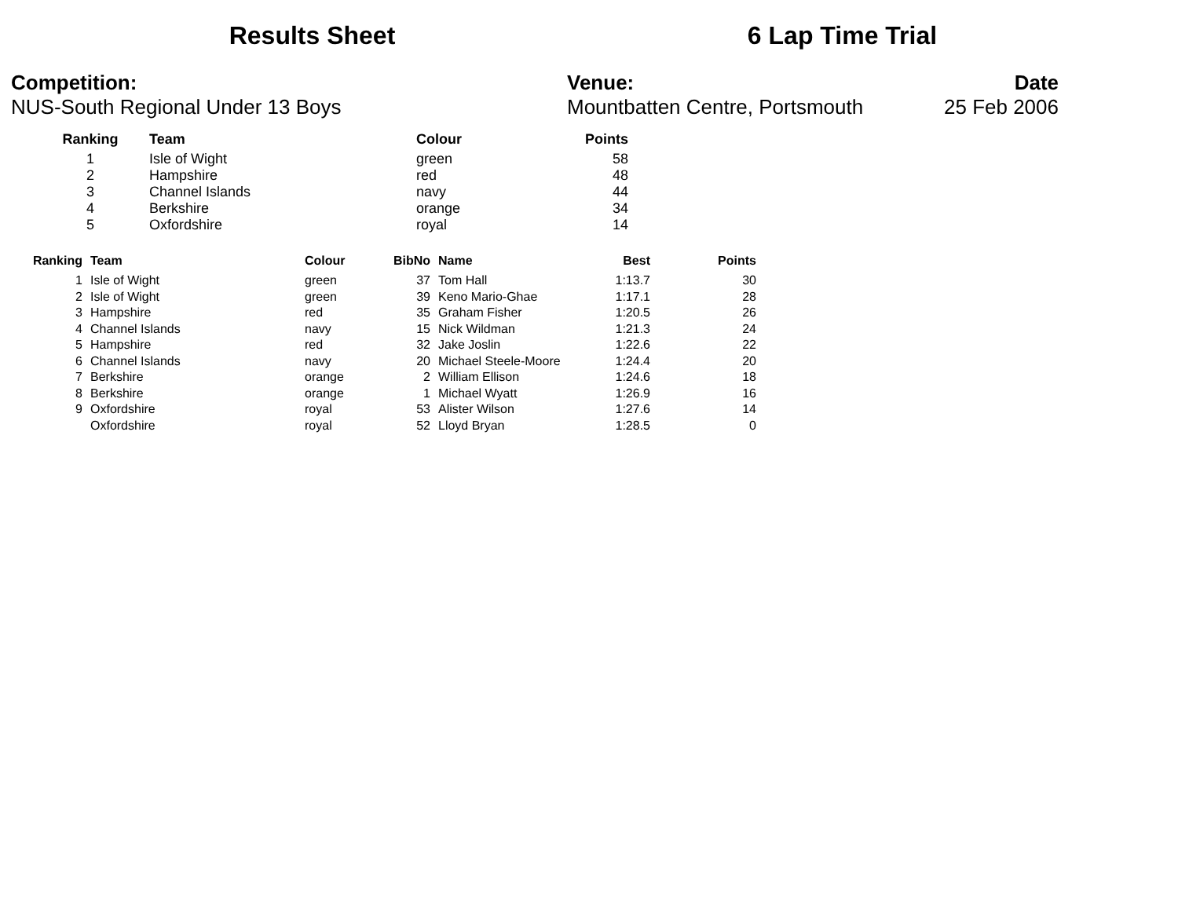Results Sheet 6 Lap Time Trial
Competition:
NUS-South Regional Under 13 Boys
Venue:
Mountbatten Centre, Portsmouth
Date
25 Feb 2006
| Ranking | Team | Colour | Points |
| --- | --- | --- | --- |
| 1 | Isle of Wight | green | 58 |
| 2 | Hampshire | red | 48 |
| 3 | Channel Islands | navy | 44 |
| 4 | Berkshire | orange | 34 |
| 5 | Oxfordshire | royal | 14 |
| Ranking | Team | Colour | BibNo | Name | Best | Points |
| --- | --- | --- | --- | --- | --- | --- |
| 1 | Isle of Wight | green | 37 | Tom Hall | 1:13.7 | 30 |
| 2 | Isle of Wight | green | 39 | Keno Mario-Ghae | 1:17.1 | 28 |
| 3 | Hampshire | red | 35 | Graham Fisher | 1:20.5 | 26 |
| 4 | Channel Islands | navy | 15 | Nick Wildman | 1:21.3 | 24 |
| 5 | Hampshire | red | 32 | Jake Joslin | 1:22.6 | 22 |
| 6 | Channel Islands | navy | 20 | Michael Steele-Moore | 1:24.4 | 20 |
| 7 | Berkshire | orange | 2 | William Ellison | 1:24.6 | 18 |
| 8 | Berkshire | orange | 1 | Michael Wyatt | 1:26.9 | 16 |
| 9 | Oxfordshire | royal | 53 | Alister Wilson | 1:27.6 | 14 |
| | Oxfordshire | royal | 52 | Lloyd Bryan | 1:28.5 | 0 |